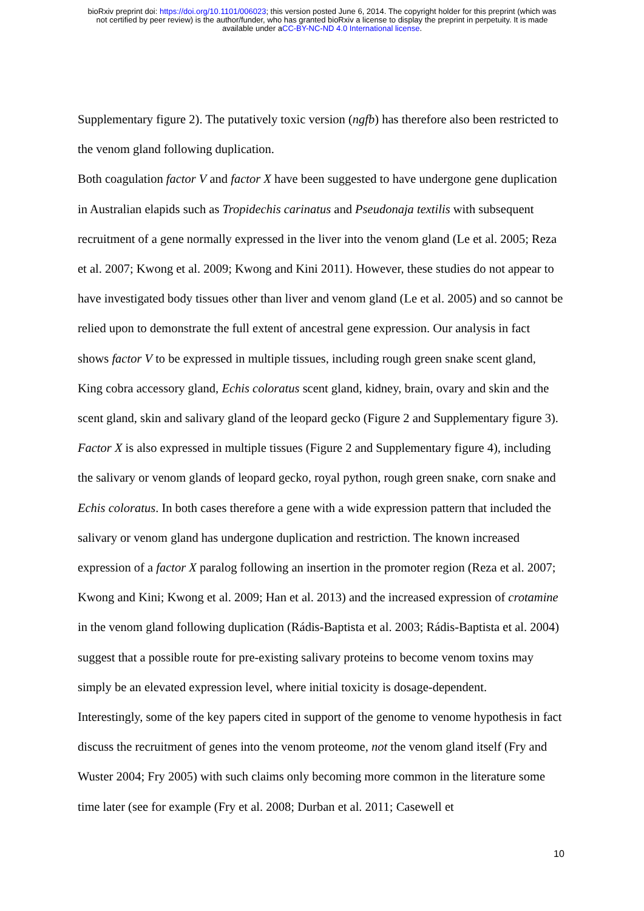bioRxiv preprint doi: https://doi.org/10.1101/006023; this version posted June 6, 2014. The copyright holder for this preprint (which was
not certified by peer review) is the author/funder, who has granted bioRxiv a license to display the preprint in perpetuity. It is made
available under aCC-BY-NC-ND 4.0 International license.
Supplementary figure 2). The putatively toxic version (ngfb) has therefore also been restricted to the venom gland following duplication.
Both coagulation factor V and factor X have been suggested to have undergone gene duplication in Australian elapids such as Tropidechis carinatus and Pseudonaja textilis with subsequent recruitment of a gene normally expressed in the liver into the venom gland (Le et al. 2005; Reza et al. 2007; Kwong et al. 2009; Kwong and Kini 2011). However, these studies do not appear to have investigated body tissues other than liver and venom gland (Le et al. 2005) and so cannot be relied upon to demonstrate the full extent of ancestral gene expression. Our analysis in fact shows factor V to be expressed in multiple tissues, including rough green snake scent gland, King cobra accessory gland, Echis coloratus scent gland, kidney, brain, ovary and skin and the scent gland, skin and salivary gland of the leopard gecko (Figure 2 and Supplementary figure 3). Factor X is also expressed in multiple tissues (Figure 2 and Supplementary figure 4), including the salivary or venom glands of leopard gecko, royal python, rough green snake, corn snake and Echis coloratus. In both cases therefore a gene with a wide expression pattern that included the salivary or venom gland has undergone duplication and restriction. The known increased expression of a factor X paralog following an insertion in the promoter region (Reza et al. 2007; Kwong and Kini; Kwong et al. 2009; Han et al. 2013) and the increased expression of crotamine in the venom gland following duplication (Rádis-Baptista et al. 2003; Rádis-Baptista et al. 2004) suggest that a possible route for pre-existing salivary proteins to become venom toxins may simply be an elevated expression level, where initial toxicity is dosage-dependent.
Interestingly, some of the key papers cited in support of the genome to venome hypothesis in fact discuss the recruitment of genes into the venom proteome, not the venom gland itself (Fry and Wuster 2004; Fry 2005) with such claims only becoming more common in the literature some time later (see for example (Fry et al. 2008; Durban et al. 2011; Casewell et
10